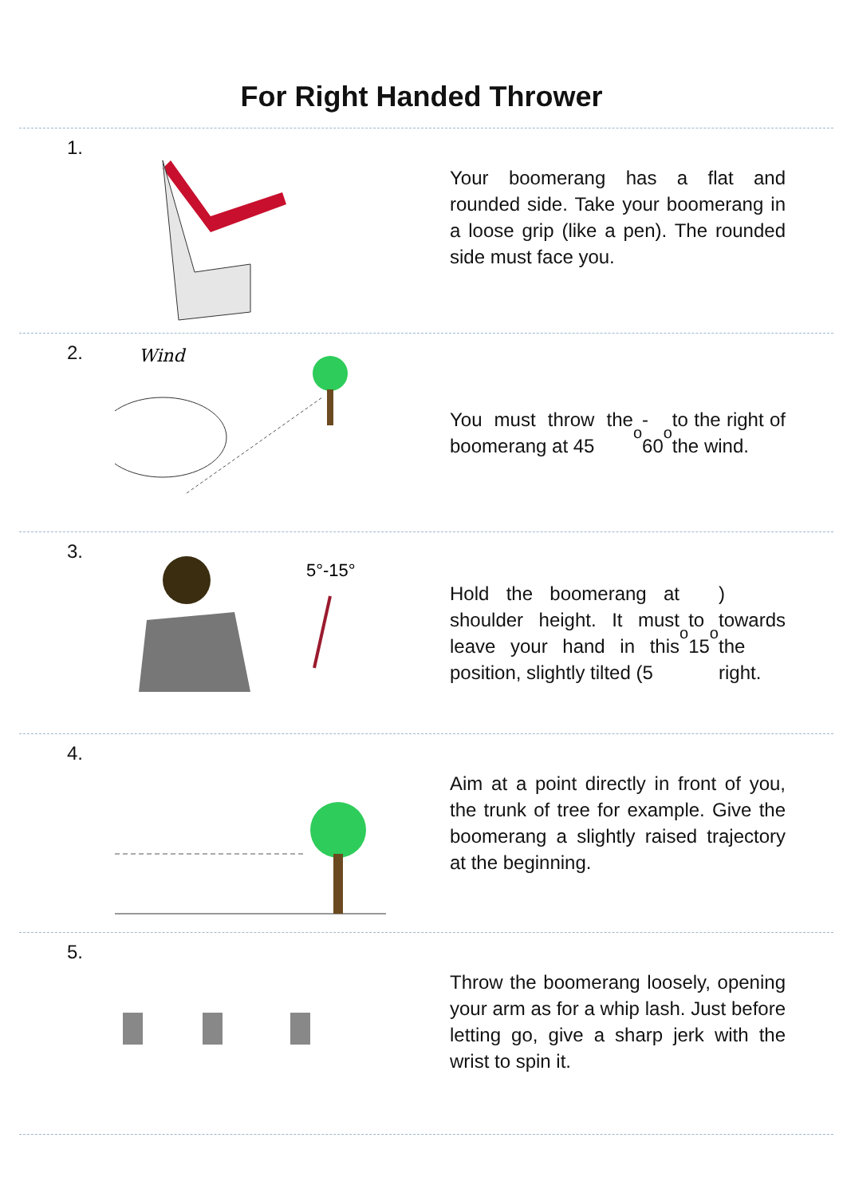For Right Handed Thrower
1.
Your boomerang has a flat and rounded side. Take your boomerang in a loose grip (like a pen). The rounded side must face you.
2.
Wind
You must throw the boomerang at 45<sup>o</sup> - 60<sup>o</sup> to the right of the wind.
3.
5°-15°
Hold the boomerang at shoulder height. It must leave your hand in this position, slightly tilted (5<sup>o</sup> to 15<sup>o</sup>) towards the right.
4.
Aim at a point directly in front of you, the trunk of tree for example. Give the boomerang a slightly raised trajectory at the beginning.
5.
Throw the boomerang loosely, opening your arm as for a whip lash. Just before letting go, give a sharp jerk with the wrist to spin it.